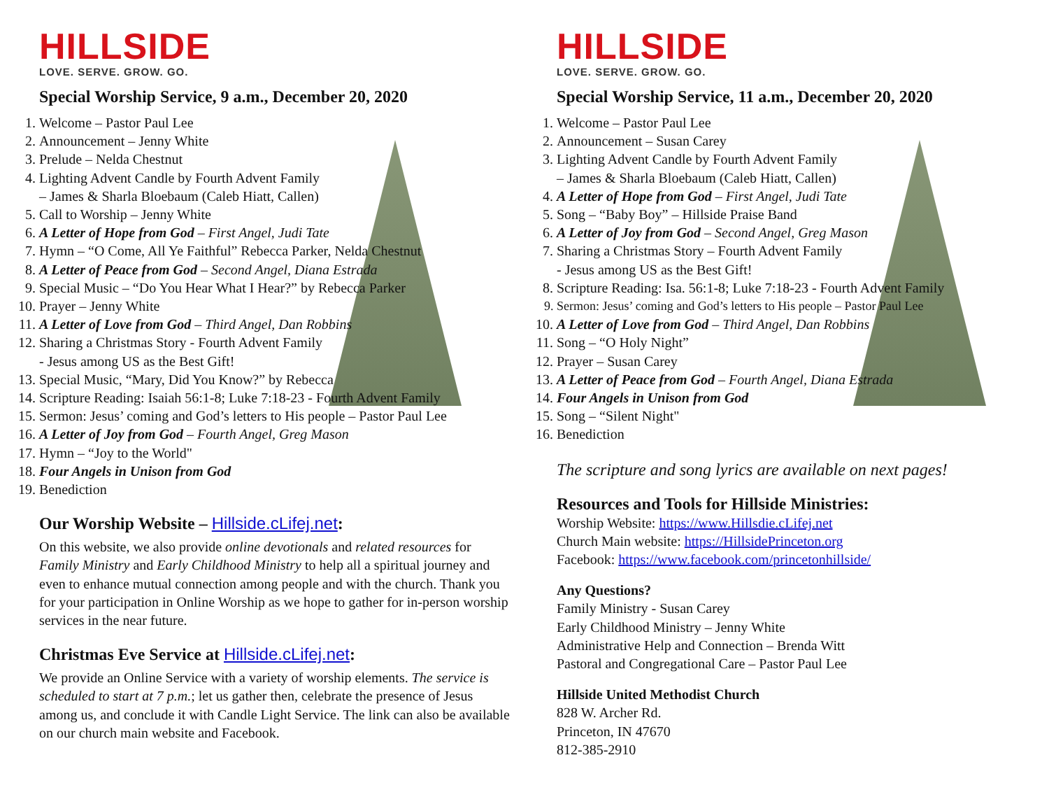HILLSIDE
LOVE. SERVE. GROW. GO.
Special Worship Service, 9 a.m., December 20, 2020
1. Welcome – Pastor Paul Lee
2. Announcement – Jenny White
3. Prelude – Nelda Chestnut
4. Lighting Advent Candle by Fourth Advent Family
– James & Sharla Bloebaum (Caleb Hiatt, Callen)
5. Call to Worship – Jenny White
6. A Letter of Hope from God – First Angel, Judi Tate
7. Hymn – “O Come, All Ye Faithful” Rebecca Parker, Nelda Chestnut
8. A Letter of Peace from God – Second Angel, Diana Estrada
9. Special Music – “Do You Hear What I Hear?” by Rebecca Parker
10. Prayer – Jenny White
11. A Letter of Love from God – Third Angel, Dan Robbins
12. Sharing a Christmas Story - Fourth Advent Family
- Jesus among US as the Best Gift!
13. Special Music, “Mary, Did You Know?” by Rebecca
14. Scripture Reading: Isaiah 56:1-8; Luke 7:18-23 - Fourth Advent Family
15. Sermon: Jesus’ coming and God’s letters to His people – Pastor Paul Lee
16. A Letter of Joy from God – Fourth Angel, Greg Mason
17. Hymn – “Joy to the World"
18. Four Angels in Unison from God
19. Benediction
Our Worship Website – Hillside.cLifej.net:
On this website, we also provide online devotionals and related resources for Family Ministry and Early Childhood Ministry to help all a spiritual journey and even to enhance mutual connection among people and with the church. Thank you for your participation in Online Worship as we hope to gather for in-person worship services in the near future.
Christmas Eve Service at Hillside.cLifej.net:
We provide an Online Service with a variety of worship elements. The service is scheduled to start at 7 p.m.; let us gather then, celebrate the presence of Jesus among us, and conclude it with Candle Light Service. The link can also be available on our church main website and Facebook.
HILLSIDE
LOVE. SERVE. GROW. GO.
Special Worship Service, 11 a.m., December 20, 2020
1. Welcome – Pastor Paul Lee
2. Announcement – Susan Carey
3. Lighting Advent Candle by Fourth Advent Family
– James & Sharla Bloebaum (Caleb Hiatt, Callen)
4. A Letter of Hope from God – First Angel, Judi Tate
5. Song – “Baby Boy” – Hillside Praise Band
6. A Letter of Joy from God – Second Angel, Greg Mason
7. Sharing a Christmas Story – Fourth Advent Family
- Jesus among US as the Best Gift!
8. Scripture Reading: Isa. 56:1-8; Luke 7:18-23 - Fourth Advent Family
9. Sermon: Jesus’ coming and God’s letters to His people – Pastor Paul Lee
10. A Letter of Love from God – Third Angel, Dan Robbins
11. Song – “O Holy Night”
12. Prayer – Susan Carey
13. A Letter of Peace from God – Fourth Angel, Diana Estrada
14. Four Angels in Unison from God
15. Song – “Silent Night"
16. Benediction
The scripture and song lyrics are available on next pages!
Resources and Tools for Hillside Ministries:
Worship Website: https://www.Hillsdie.cLifej.net
Church Main website: https://HillsidePrinceton.org
Facebook: https://www.facebook.com/princetonhillside/
Any Questions?
Family Ministry - Susan Carey
Early Childhood Ministry – Jenny White
Administrative Help and Connection – Brenda Witt
Pastoral and Congregational Care – Pastor Paul Lee
Hillside United Methodist Church
828 W. Archer Rd.
Princeton, IN 47670
812-385-2910